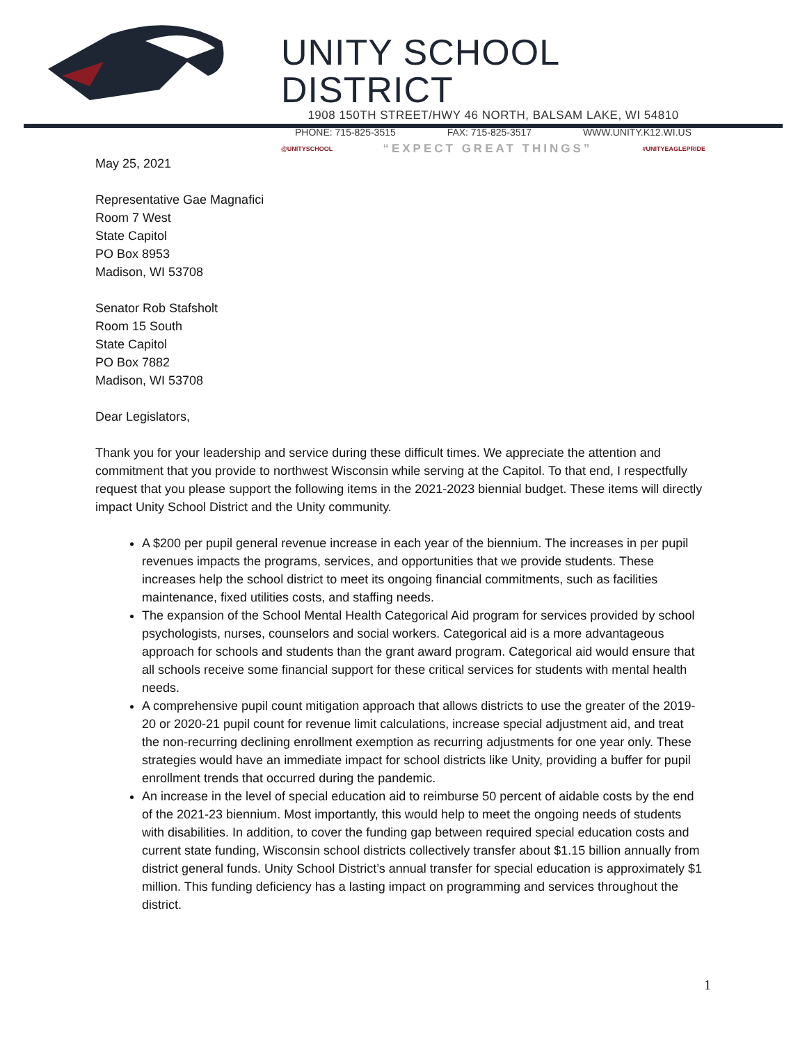UNITY SCHOOL DISTRICT
1908 150TH STREET/HWY 46 NORTH, BALSAM LAKE, WI 54810
PHONE: 715-825-3515 FAX: 715-825-3517 WWW.UNITY.K12.WI.US
@UNITYSCHOOL “EXPECT GREAT THINGS” #UNITYEAGLEPRIDE
May 25, 2021
Representative Gae Magnafici
Room 7 West
State Capitol
PO Box 8953
Madison, WI 53708
Senator Rob Stafsholt
Room 15 South
State Capitol
PO Box 7882
Madison, WI 53708
Dear Legislators,
Thank you for your leadership and service during these difficult times. We appreciate the attention and commitment that you provide to northwest Wisconsin while serving at the Capitol. To that end, I respectfully request that you please support the following items in the 2021-2023 biennial budget. These items will directly impact Unity School District and the Unity community.
A $200 per pupil general revenue increase in each year of the biennium. The increases in per pupil revenues impacts the programs, services, and opportunities that we provide students. These increases help the school district to meet its ongoing financial commitments, such as facilities maintenance, fixed utilities costs, and staffing needs.
The expansion of the School Mental Health Categorical Aid program for services provided by school psychologists, nurses, counselors and social workers. Categorical aid is a more advantageous approach for schools and students than the grant award program. Categorical aid would ensure that all schools receive some financial support for these critical services for students with mental health needs.
A comprehensive pupil count mitigation approach that allows districts to use the greater of the 2019-20 or 2020-21 pupil count for revenue limit calculations, increase special adjustment aid, and treat the non-recurring declining enrollment exemption as recurring adjustments for one year only. These strategies would have an immediate impact for school districts like Unity, providing a buffer for pupil enrollment trends that occurred during the pandemic.
An increase in the level of special education aid to reimburse 50 percent of aidable costs by the end of the 2021-23 biennium. Most importantly, this would help to meet the ongoing needs of students with disabilities. In addition, to cover the funding gap between required special education costs and current state funding, Wisconsin school districts collectively transfer about $1.15 billion annually from district general funds. Unity School District’s annual transfer for special education is approximately $1 million. This funding deficiency has a lasting impact on programming and services throughout the district.
1